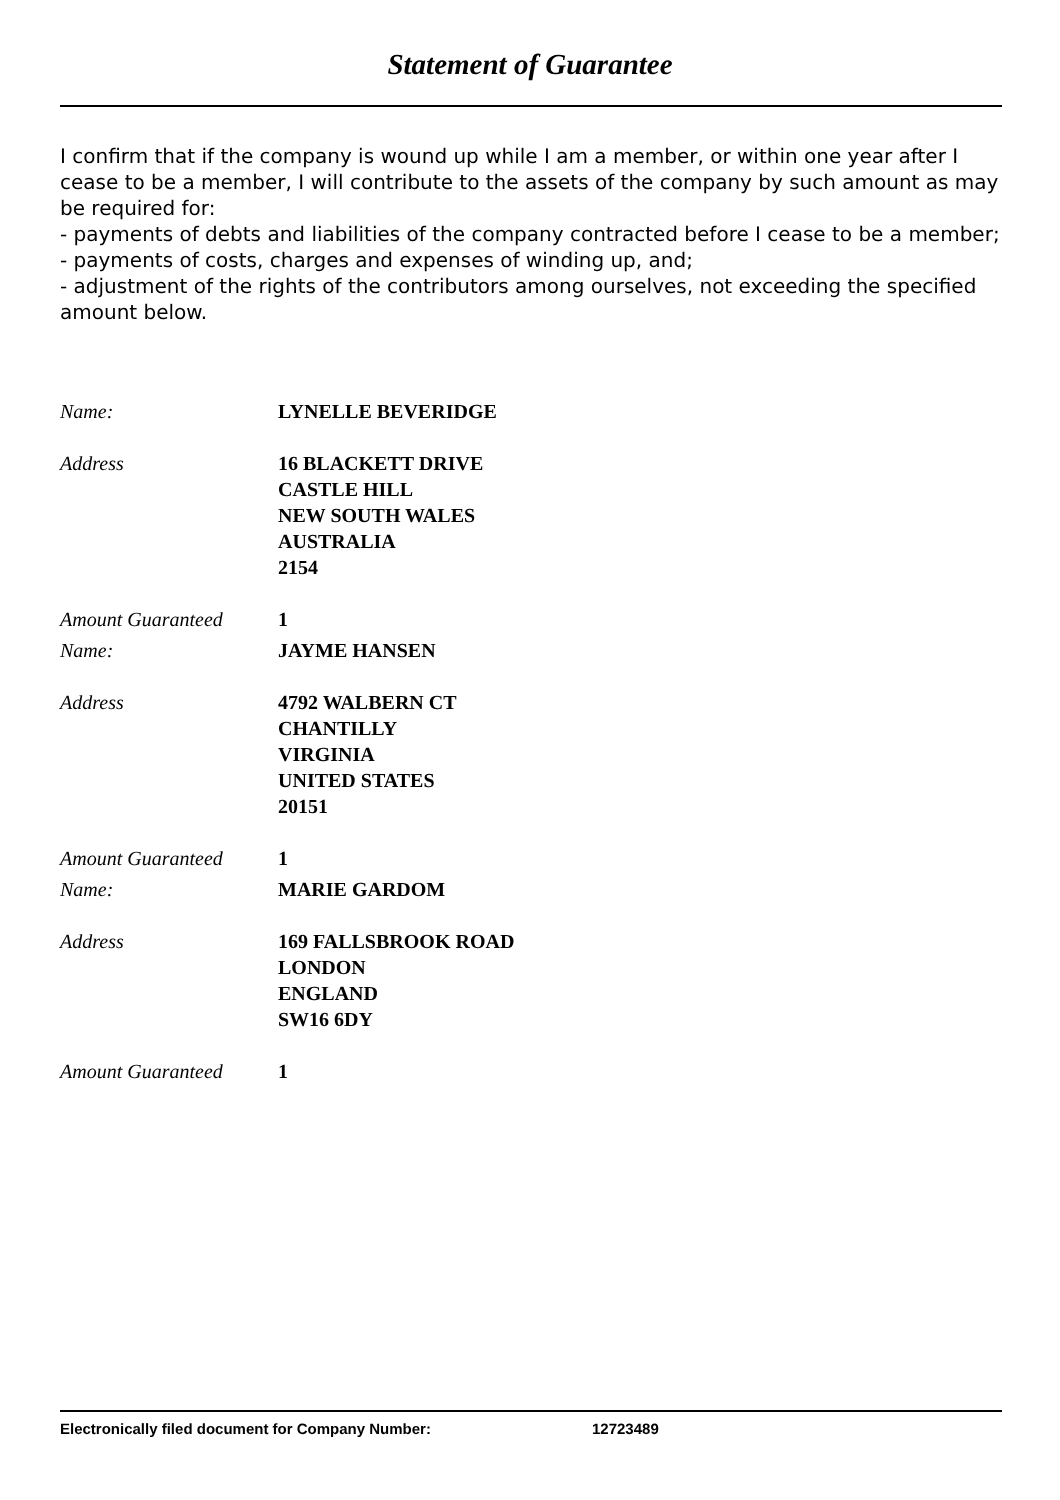Statement of Guarantee
I confirm that if the company is wound up while I am a member, or within one year after I cease to be a member, I will contribute to the assets of the company by such amount as may be required for:
- payments of debts and liabilities of the company contracted before I cease to be a member;
- payments of costs, charges and expenses of winding up, and;
- adjustment of the rights of the contributors among ourselves, not exceeding the specified amount below.
Name: LYNELLE BEVERIDGE
Address 16 BLACKETT DRIVE
CASTLE HILL
NEW SOUTH WALES
AUSTRALIA
2154
Amount Guaranteed 1
Name: JAYME HANSEN
Address 4792 WALBERN CT
CHANTILLY
VIRGINIA
UNITED STATES
20151
Amount Guaranteed 1
Name: MARIE GARDOM
Address 169 FALLSBROOK ROAD
LONDON
ENGLAND
SW16 6DY
Amount Guaranteed 1
Electronically filed document for Company Number: 12723489